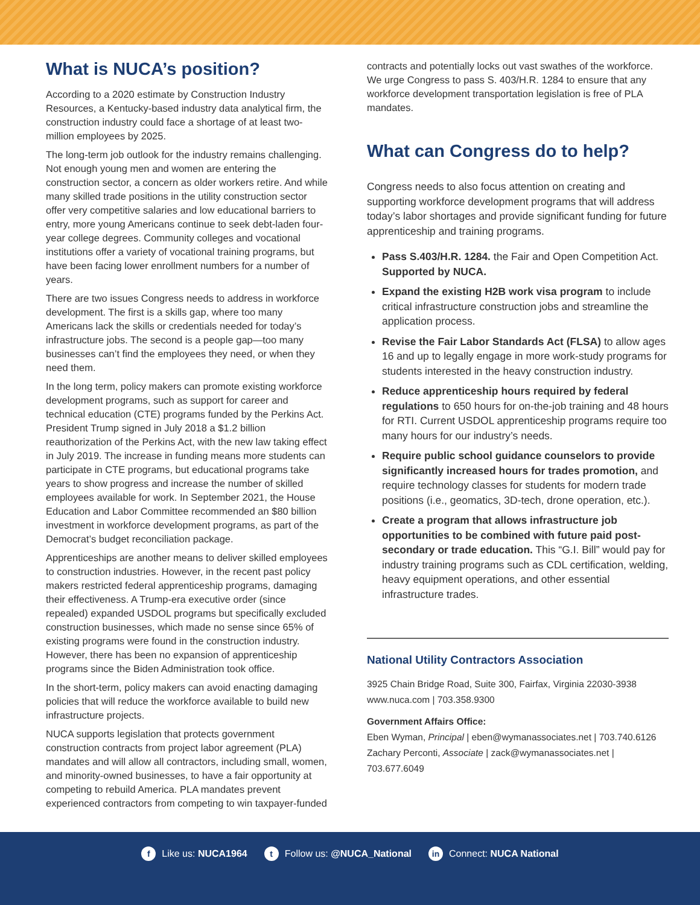What is NUCA’s position?
According to a 2020 estimate by Construction Industry Resources, a Kentucky-based industry data analytical firm, the construction industry could face a shortage of at least two-million employees by 2025.
The long-term job outlook for the industry remains challenging. Not enough young men and women are entering the construction sector, a concern as older workers retire. And while many skilled trade positions in the utility construction sector offer very competitive salaries and low educational barriers to entry, more young Americans continue to seek debt-laden four-year college degrees. Community colleges and vocational institutions offer a variety of vocational training programs, but have been facing lower enrollment numbers for a number of years.
There are two issues Congress needs to address in workforce development. The first is a skills gap, where too many Americans lack the skills or credentials needed for today’s infrastructure jobs. The second is a people gap—too many businesses can’t find the employees they need, or when they need them.
In the long term, policy makers can promote existing workforce development programs, such as support for career and technical education (CTE) programs funded by the Perkins Act. President Trump signed in July 2018 a $1.2 billion reauthorization of the Perkins Act, with the new law taking effect in July 2019. The increase in funding means more students can participate in CTE programs, but educational programs take years to show progress and increase the number of skilled employees available for work. In September 2021, the House Education and Labor Committee recommended an $80 billion investment in workforce development programs, as part of the Democrat’s budget reconciliation package.
Apprenticeships are another means to deliver skilled employees to construction industries. However, in the recent past policy makers restricted federal apprenticeship programs, damaging their effectiveness. A Trump-era executive order (since repealed) expanded USDOL programs but specifically excluded construction businesses, which made no sense since 65% of existing programs were found in the construction industry. However, there has been no expansion of apprenticeship programs since the Biden Administration took office.
In the short-term, policy makers can avoid enacting damaging policies that will reduce the workforce available to build new infrastructure projects.
NUCA supports legislation that protects government construction contracts from project labor agreement (PLA) mandates and will allow all contractors, including small, women, and minority-owned businesses, to have a fair opportunity at competing to rebuild America. PLA mandates prevent experienced contractors from competing to win taxpayer-funded
contracts and potentially locks out vast swathes of the workforce. We urge Congress to pass S. 403/H.R. 1284 to ensure that any workforce development transportation legislation is free of PLA mandates.
What can Congress do to help?
Congress needs to also focus attention on creating and supporting workforce development programs that will address today’s labor shortages and provide significant funding for future apprenticeship and training programs.
Pass S.403/H.R. 1284. the Fair and Open Competition Act. Supported by NUCA.
Expand the existing H2B work visa program to include critical infrastructure construction jobs and streamline the application process.
Revise the Fair Labor Standards Act (FLSA) to allow ages 16 and up to legally engage in more work-study programs for students interested in the heavy construction industry.
Reduce apprenticeship hours required by federal regulations to 650 hours for on-the-job training and 48 hours for RTI. Current USDOL apprenticeship programs require too many hours for our industry’s needs.
Require public school guidance counselors to provide significantly increased hours for trades promotion, and require technology classes for students for modern trade positions (i.e., geomatics, 3D-tech, drone operation, etc.).
Create a program that allows infrastructure job opportunities to be combined with future paid post-secondary or trade education. This “G.I. Bill” would pay for industry training programs such as CDL certification, welding, heavy equipment operations, and other essential infrastructure trades.
National Utility Contractors Association
3925 Chain Bridge Road, Suite 300, Fairfax, Virginia 22030-3938
www.nuca.com | 703.358.9300
Government Affairs Office:
Eben Wyman, Principal | eben@wymanassociates.net | 703.740.6126
Zachary Perconti, Associate | zack@wymanassociates.net | 703.677.6049
f Like us: NUCA1964 t Follow us: @NUCA_National in Connect: NUCA National